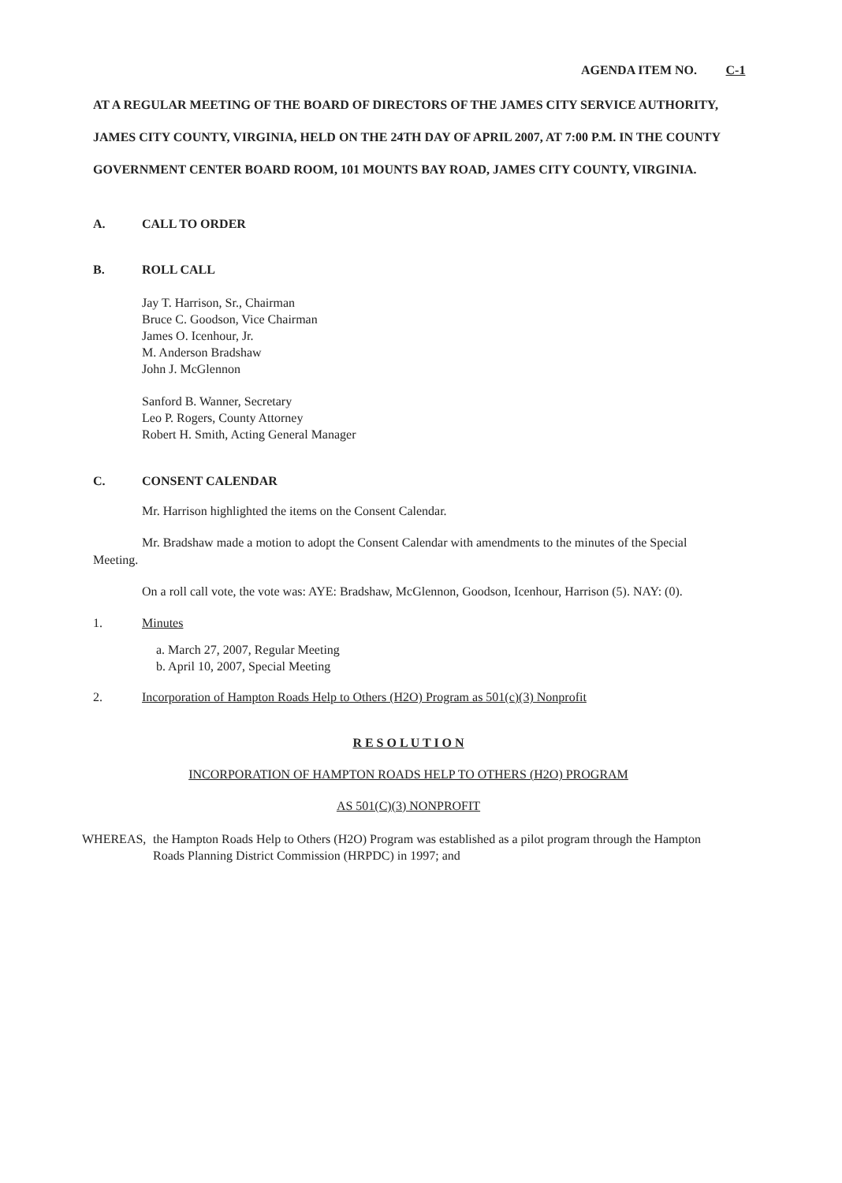AGENDA ITEM NO. C-1
AT A REGULAR MEETING OF THE BOARD OF DIRECTORS OF THE JAMES CITY SERVICE AUTHORITY, JAMES CITY COUNTY, VIRGINIA, HELD ON THE 24TH DAY OF APRIL 2007, AT 7:00 P.M. IN THE COUNTY GOVERNMENT CENTER BOARD ROOM, 101 MOUNTS BAY ROAD, JAMES CITY COUNTY, VIRGINIA.
A. CALL TO ORDER
B. ROLL CALL
Jay T. Harrison, Sr., Chairman
Bruce C. Goodson, Vice Chairman
James O. Icenhour, Jr.
M. Anderson Bradshaw
John J. McGlennon
Sanford B. Wanner, Secretary
Leo P. Rogers, County Attorney
Robert H. Smith, Acting General Manager
C. CONSENT CALENDAR
Mr. Harrison highlighted the items on the Consent Calendar.
Mr. Bradshaw made a motion to adopt the Consent Calendar with amendments to the minutes of the Special Meeting.
On a roll call vote, the vote was: AYE: Bradshaw, McGlennon, Goodson, Icenhour, Harrison (5). NAY: (0).
1. Minutes
a. March 27, 2007, Regular Meeting
b. April 10, 2007, Special Meeting
2. Incorporation of Hampton Roads Help to Others (H2O) Program as 501(c)(3) Nonprofit
R E S O L U T I O N
INCORPORATION OF HAMPTON ROADS HELP TO OTHERS (H2O) PROGRAM
AS 501(C)(3) NONPROFIT
WHEREAS, the Hampton Roads Help to Others (H2O) Program was established as a pilot program through the Hampton Roads Planning District Commission (HRPDC) in 1997; and